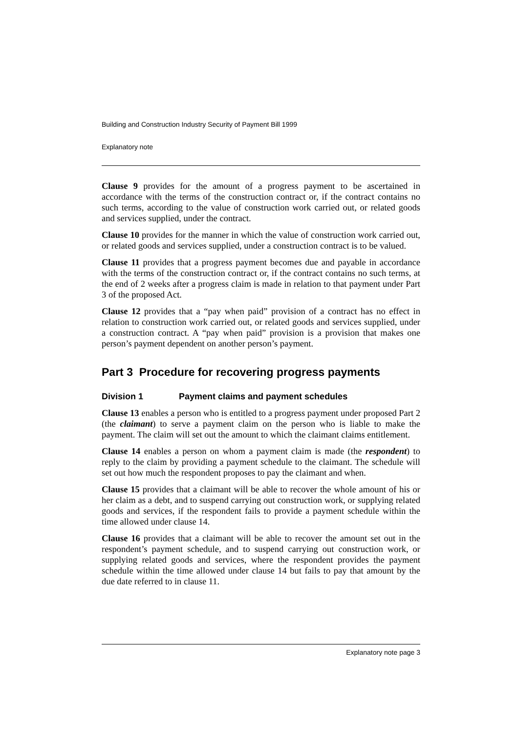Building and Construction Industry Security of Payment Bill 1999
Explanatory note
Clause 9 provides for the amount of a progress payment to be ascertained in accordance with the terms of the construction contract or, if the contract contains no such terms, according to the value of construction work carried out, or related goods and services supplied, under the contract.
Clause 10 provides for the manner in which the value of construction work carried out, or related goods and services supplied, under a construction contract is to be valued.
Clause 11 provides that a progress payment becomes due and payable in accordance with the terms of the construction contract or, if the contract contains no such terms, at the end of 2 weeks after a progress claim is made in relation to that payment under Part 3 of the proposed Act.
Clause 12 provides that a “pay when paid” provision of a contract has no effect in relation to construction work carried out, or related goods and services supplied, under a construction contract. A “pay when paid” provision is a provision that makes one person’s payment dependent on another person’s payment.
Part 3 Procedure for recovering progress payments
Division 1 Payment claims and payment schedules
Clause 13 enables a person who is entitled to a progress payment under proposed Part 2 (the claimant) to serve a payment claim on the person who is liable to make the payment. The claim will set out the amount to which the claimant claims entitlement.
Clause 14 enables a person on whom a payment claim is made (the respondent) to reply to the claim by providing a payment schedule to the claimant. The schedule will set out how much the respondent proposes to pay the claimant and when.
Clause 15 provides that a claimant will be able to recover the whole amount of his or her claim as a debt, and to suspend carrying out construction work, or supplying related goods and services, if the respondent fails to provide a payment schedule within the time allowed under clause 14.
Clause 16 provides that a claimant will be able to recover the amount set out in the respondent’s payment schedule, and to suspend carrying out construction work, or supplying related goods and services, where the respondent provides the payment schedule within the time allowed under clause 14 but fails to pay that amount by the due date referred to in clause 11.
Explanatory note page 3